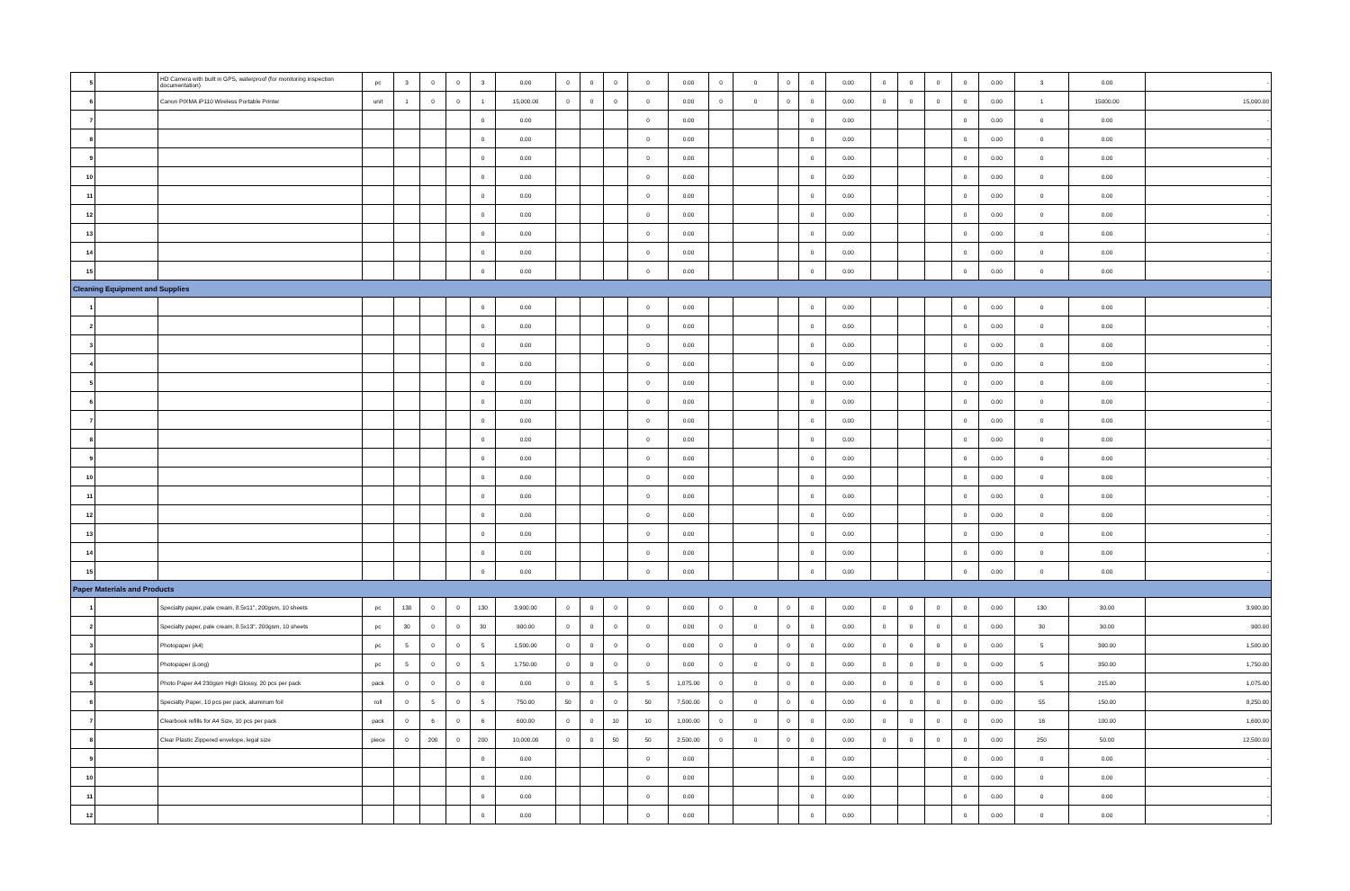| 5 | | HD Camera with built in GPS, waterproof (for monitoring inspection documentation) | pc | 3 | 0 | 0 | 3 | 0.00 | 0 | 0 | 0 | 0 | 0.00 | 0 | 0 | 0 | 0 | 0.00 | 0 | 0 | 0 | 0 | 0.00 | 3 | 0.00 | - |
| 6 | | Canon PIXMA iP110 Wireless Portable Printer | unit | 1 | 0 | 0 | 1 | 15,000.00 | 0 | 0 | 0 | 0 | 0.00 | 0 | 0 | 0 | 0 | 0.00 | 0 | 0 | 0 | 0 | 0.00 | 1 | 15000.00 | 15,000.00 |
| 7 | | | | | | | 0 | 0.00 | | | | 0 | 0.00 | | | | 0 | 0.00 | | | | 0 | 0.00 | 0 | 0.00 | - |
| 8 | | | | | | | 0 | 0.00 | | | | 0 | 0.00 | | | | 0 | 0.00 | | | | 0 | 0.00 | 0 | 0.00 | - |
| 9 | | | | | | | 0 | 0.00 | | | | 0 | 0.00 | | | | 0 | 0.00 | | | | 0 | 0.00 | 0 | 0.00 | - |
| 10 | | | | | | | 0 | 0.00 | | | | 0 | 0.00 | | | | 0 | 0.00 | | | | 0 | 0.00 | 0 | 0.00 | - |
| 11 | | | | | | | 0 | 0.00 | | | | 0 | 0.00 | | | | 0 | 0.00 | | | | 0 | 0.00 | 0 | 0.00 | - |
| 12 | | | | | | | 0 | 0.00 | | | | 0 | 0.00 | | | | 0 | 0.00 | | | | 0 | 0.00 | 0 | 0.00 | - |
| 13 | | | | | | | 0 | 0.00 | | | | 0 | 0.00 | | | | 0 | 0.00 | | | | 0 | 0.00 | 0 | 0.00 | - |
| 14 | | | | | | | 0 | 0.00 | | | | 0 | 0.00 | | | | 0 | 0.00 | | | | 0 | 0.00 | 0 | 0.00 | - |
| 15 | | | | | | | 0 | 0.00 | | | | 0 | 0.00 | | | | 0 | 0.00 | | | | 0 | 0.00 | 0 | 0.00 | - |
| Cleaning Equipment and Supplies | | | | | | | | | | | | | | | | | | | | | | | | | | |
| 1 | | | | | | | 0 | 0.00 | | | | 0 | 0.00 | | | | 0 | 0.00 | | | | 0 | 0.00 | 0 | 0.00 | - |
| 2 | | | | | | | 0 | 0.00 | | | | 0 | 0.00 | | | | 0 | 0.00 | | | | 0 | 0.00 | 0 | 0.00 | - |
| 3 | | | | | | | 0 | 0.00 | | | | 0 | 0.00 | | | | 0 | 0.00 | | | | 0 | 0.00 | 0 | 0.00 | - |
| 4 | | | | | | | 0 | 0.00 | | | | 0 | 0.00 | | | | 0 | 0.00 | | | | 0 | 0.00 | 0 | 0.00 | - |
| 5 | | | | | | | 0 | 0.00 | | | | 0 | 0.00 | | | | 0 | 0.00 | | | | 0 | 0.00 | 0 | 0.00 | - |
| 6 | | | | | | | 0 | 0.00 | | | | 0 | 0.00 | | | | 0 | 0.00 | | | | 0 | 0.00 | 0 | 0.00 | - |
| 7 | | | | | | | 0 | 0.00 | | | | 0 | 0.00 | | | | 0 | 0.00 | | | | 0 | 0.00 | 0 | 0.00 | - |
| 8 | | | | | | | 0 | 0.00 | | | | 0 | 0.00 | | | | 0 | 0.00 | | | | 0 | 0.00 | 0 | 0.00 | - |
| 9 | | | | | | | 0 | 0.00 | | | | 0 | 0.00 | | | | 0 | 0.00 | | | | 0 | 0.00 | 0 | 0.00 | - |
| 10 | | | | | | | 0 | 0.00 | | | | 0 | 0.00 | | | | 0 | 0.00 | | | | 0 | 0.00 | 0 | 0.00 | - |
| 11 | | | | | | | 0 | 0.00 | | | | 0 | 0.00 | | | | 0 | 0.00 | | | | 0 | 0.00 | 0 | 0.00 | - |
| 12 | | | | | | | 0 | 0.00 | | | | 0 | 0.00 | | | | 0 | 0.00 | | | | 0 | 0.00 | 0 | 0.00 | - |
| 13 | | | | | | | 0 | 0.00 | | | | 0 | 0.00 | | | | 0 | 0.00 | | | | 0 | 0.00 | 0 | 0.00 | - |
| 14 | | | | | | | 0 | 0.00 | | | | 0 | 0.00 | | | | 0 | 0.00 | | | | 0 | 0.00 | 0 | 0.00 | - |
| 15 | | | | | | | 0 | 0.00 | | | | 0 | 0.00 | | | | 0 | 0.00 | | | | 0 | 0.00 | 0 | 0.00 | - |
| Paper Materials and Products | | | | | | | | | | | | | | | | | | | | | | | | | | |
| 1 | | Specialty paper, pale cream, 8.5x11", 200gsm, 10 sheets | pc | 130 | 0 | 0 | 130 | 3,900.00 | 0 | 0 | 0 | 0 | 0.00 | 0 | 0 | 0 | 0 | 0.00 | 0 | 0 | 0 | 0 | 0.00 | 130 | 30.00 | 3,900.00 |
| 2 | | Specialty paper, pale cream, 8.5x13", 200gsm, 10 sheets | pc | 30 | 0 | 0 | 30 | 900.00 | 0 | 0 | 0 | 0 | 0.00 | 0 | 0 | 0 | 0 | 0.00 | 0 | 0 | 0 | 0 | 0.00 | 30 | 30.00 | 900.00 |
| 3 | | Photopaper (A4) | pc | 5 | 0 | 0 | 5 | 1,500.00 | 0 | 0 | 0 | 0 | 0.00 | 0 | 0 | 0 | 0 | 0.00 | 0 | 0 | 0 | 0 | 0.00 | 5 | 300.00 | 1,500.00 |
| 4 | | Photopaper (Long) | pc | 5 | 0 | 0 | 5 | 1,750.00 | 0 | 0 | 0 | 0 | 0.00 | 0 | 0 | 0 | 0 | 0.00 | 0 | 0 | 0 | 0 | 0.00 | 5 | 350.00 | 1,750.00 |
| 5 | | Photo Paper A4 230gsm High Glossy, 20 pcs per pack | pack | 0 | 0 | 0 | 0 | 0.00 | 0 | 0 | 5 | 5 | 1,075.00 | 0 | 0 | 0 | 0 | 0.00 | 0 | 0 | 0 | 0 | 0.00 | 5 | 215.00 | 1,075.00 |
| 6 | | Specialty Paper, 10 pcs per pack, aluminum foil | roll | 0 | 5 | 0 | 5 | 750.00 | 50 | 0 | 0 | 50 | 7,500.00 | 0 | 0 | 0 | 0 | 0.00 | 0 | 0 | 0 | 0 | 0.00 | 55 | 150.00 | 8,250.00 |
| 7 | | Clearbook refills for A4 Size, 10 pcs per pack | pack | 0 | 6 | 0 | 6 | 600.00 | 0 | 0 | 10 | 10 | 1,000.00 | 0 | 0 | 0 | 0 | 0.00 | 0 | 0 | 0 | 0 | 0.00 | 16 | 100.00 | 1,600.00 |
| 8 | | Clear Plastic Zippered envelope, legal size | piece | 0 | 200 | 0 | 200 | 10,000.00 | 0 | 0 | 50 | 50 | 2,500.00 | 0 | 0 | 0 | 0 | 0.00 | 0 | 0 | 0 | 0 | 0.00 | 250 | 50.00 | 12,500.00 |
| 9 | | | | | | | 0 | 0.00 | | | | 0 | 0.00 | | | | 0 | 0.00 | | | | 0 | 0.00 | 0 | 0.00 | - |
| 10 | | | | | | | 0 | 0.00 | | | | 0 | 0.00 | | | | 0 | 0.00 | | | | 0 | 0.00 | 0 | 0.00 | - |
| 11 | | | | | | | 0 | 0.00 | | | | 0 | 0.00 | | | | 0 | 0.00 | | | | 0 | 0.00 | 0 | 0.00 | - |
| 12 | | | | | | | 0 | 0.00 | | | | 0 | 0.00 | | | | 0 | 0.00 | | | | 0 | 0.00 | 0 | 0.00 | - |